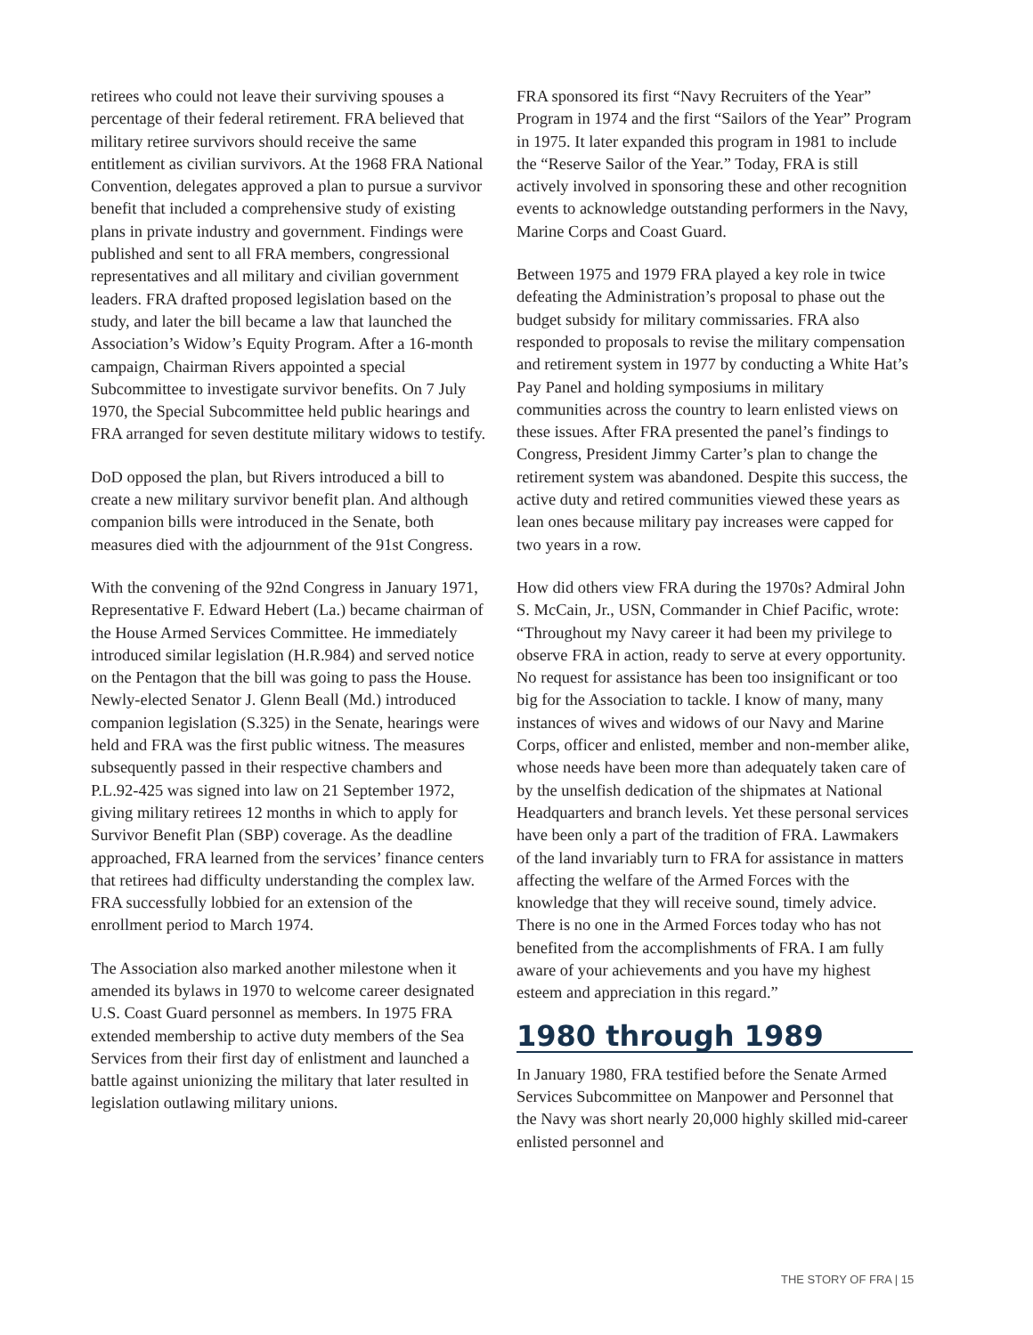retirees who could not leave their surviving spouses a percentage of their federal retirement. FRA believed that military retiree survivors should receive the same entitlement as civilian survivors. At the 1968 FRA National Convention, delegates approved a plan to pursue a survivor benefit that included a comprehensive study of existing plans in private industry and government. Findings were published and sent to all FRA members, congressional representatives and all military and civilian government leaders. FRA drafted proposed legislation based on the study, and later the bill became a law that launched the Association’s Widow’s Equity Program. After a 16-month campaign, Chairman Rivers appointed a special Subcommittee to investigate survivor benefits. On 7 July 1970, the Special Subcommittee held public hearings and FRA arranged for seven destitute military widows to testify.
DoD opposed the plan, but Rivers introduced a bill to create a new military survivor benefit plan. And although companion bills were introduced in the Senate, both measures died with the adjournment of the 91st Congress.
With the convening of the 92nd Congress in January 1971, Representative F. Edward Hebert (La.) became chairman of the House Armed Services Committee. He immediately introduced similar legislation (H.R.984) and served notice on the Pentagon that the bill was going to pass the House. Newly-elected Senator J. Glenn Beall (Md.) introduced companion legislation (S.325) in the Senate, hearings were held and FRA was the first public witness. The measures subsequently passed in their respective chambers and P.L.92-425 was signed into law on 21 September 1972, giving military retirees 12 months in which to apply for Survivor Benefit Plan (SBP) coverage. As the deadline approached, FRA learned from the services’ finance centers that retirees had difficulty understanding the complex law. FRA successfully lobbied for an extension of the enrollment period to March 1974.
The Association also marked another milestone when it amended its bylaws in 1970 to welcome career designated U.S. Coast Guard personnel as members. In 1975 FRA extended membership to active duty members of the Sea Services from their first day of enlistment and launched a battle against unionizing the military that later resulted in legislation outlawing military unions.
FRA sponsored its first “Navy Recruiters of the Year” Program in 1974 and the first “Sailors of the Year” Program in 1975. It later expanded this program in 1981 to include the “Reserve Sailor of the Year.” Today, FRA is still actively involved in sponsoring these and other recognition events to acknowledge outstanding performers in the Navy, Marine Corps and Coast Guard.
Between 1975 and 1979 FRA played a key role in twice defeating the Administration’s proposal to phase out the budget subsidy for military commissaries. FRA also responded to proposals to revise the military compensation and retirement system in 1977 by conducting a White Hat’s Pay Panel and holding symposiums in military communities across the country to learn enlisted views on these issues. After FRA presented the panel’s findings to Congress, President Jimmy Carter’s plan to change the retirement system was abandoned. Despite this success, the active duty and retired communities viewed these years as lean ones because military pay increases were capped for two years in a row.
How did others view FRA during the 1970s? Admiral John S. McCain, Jr., USN, Commander in Chief Pacific, wrote: “Throughout my Navy career it had been my privilege to observe FRA in action, ready to serve at every opportunity. No request for assistance has been too insignificant or too big for the Association to tackle. I know of many, many instances of wives and widows of our Navy and Marine Corps, officer and enlisted, member and non-member alike, whose needs have been more than adequately taken care of by the unselfish dedication of the shipmates at National Headquarters and branch levels. Yet these personal services have been only a part of the tradition of FRA. Lawmakers of the land invariably turn to FRA for assistance in matters affecting the welfare of the Armed Forces with the knowledge that they will receive sound, timely advice. There is no one in the Armed Forces today who has not benefited from the accomplishments of FRA. I am fully aware of your achievements and you have my highest esteem and appreciation in this regard.”
1980 through 1989
In January 1980, FRA testified before the Senate Armed Services Subcommittee on Manpower and Personnel that the Navy was short nearly 20,000 highly skilled mid-career enlisted personnel and
THE STORY OF FRA | 15